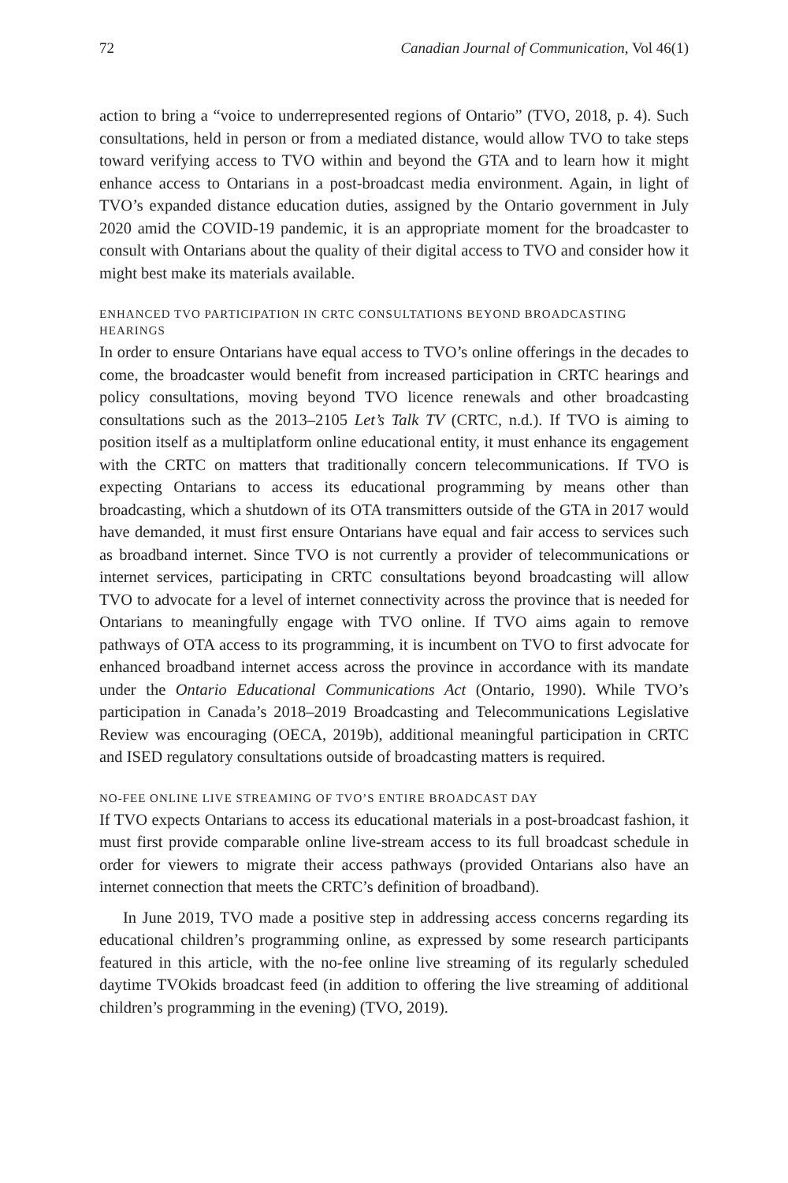72 Canadian Journal of Communication, Vol 46(1)
action to bring a “voice to underrepresented regions of Ontario” (TVO, 2018, p. 4). Such consultations, held in person or from a mediated distance, would allow TVO to take steps toward verifying access to TVO within and beyond the GTA and to learn how it might enhance access to Ontarians in a post-broadcast media environment. Again, in light of TVO’s expanded distance education duties, assigned by the Ontario government in July 2020 amid the COVID-19 pandemic, it is an appropriate moment for the broadcaster to consult with Ontarians about the quality of their digital access to TVO and consider how it might best make its materials available.
ENHANCED TVO PARTICIPATION IN CRTC CONSULTATIONS BEYOND BROADCASTING HEARINGS
In order to ensure Ontarians have equal access to TVO’s online offerings in the decades to come, the broadcaster would benefit from increased participation in CRTC hearings and policy consultations, moving beyond TVO licence renewals and other broadcasting consultations such as the 2013–2105 Let’s Talk TV (CRTC, n.d.). If TVO is aiming to position itself as a multiplatform online educational entity, it must enhance its engagement with the CRTC on matters that traditionally concern telecommunications. If TVO is expecting Ontarians to access its educational programming by means other than broadcasting, which a shutdown of its OTA transmitters outside of the GTA in 2017 would have demanded, it must first ensure Ontarians have equal and fair access to services such as broadband internet. Since TVO is not currently a provider of telecommunications or internet services, participating in CRTC consultations beyond broadcasting will allow TVO to advocate for a level of internet connectivity across the province that is needed for Ontarians to meaningfully engage with TVO online. If TVO aims again to remove pathways of OTA access to its programming, it is incumbent on TVO to first advocate for enhanced broadband internet access across the province in accordance with its mandate under the Ontario Educational Communications Act (Ontario, 1990). While TVO’s participation in Canada’s 2018–2019 Broadcasting and Telecommunications Legislative Review was encouraging (OECA, 2019b), additional meaningful participation in CRTC and ISED regulatory consultations outside of broadcasting matters is required.
NO-FEE ONLINE LIVE STREAMING OF TVO’S ENTIRE BROADCAST DAY
If TVO expects Ontarians to access its educational materials in a post-broadcast fashion, it must first provide comparable online live-stream access to its full broadcast schedule in order for viewers to migrate their access pathways (provided Ontarians also have an internet connection that meets the CRTC’s definition of broadband).
In June 2019, TVO made a positive step in addressing access concerns regarding its educational children’s programming online, as expressed by some research participants featured in this article, with the no-fee online live streaming of its regularly scheduled daytime TVOkids broadcast feed (in addition to offering the live streaming of additional children’s programming in the evening) (TVO, 2019).